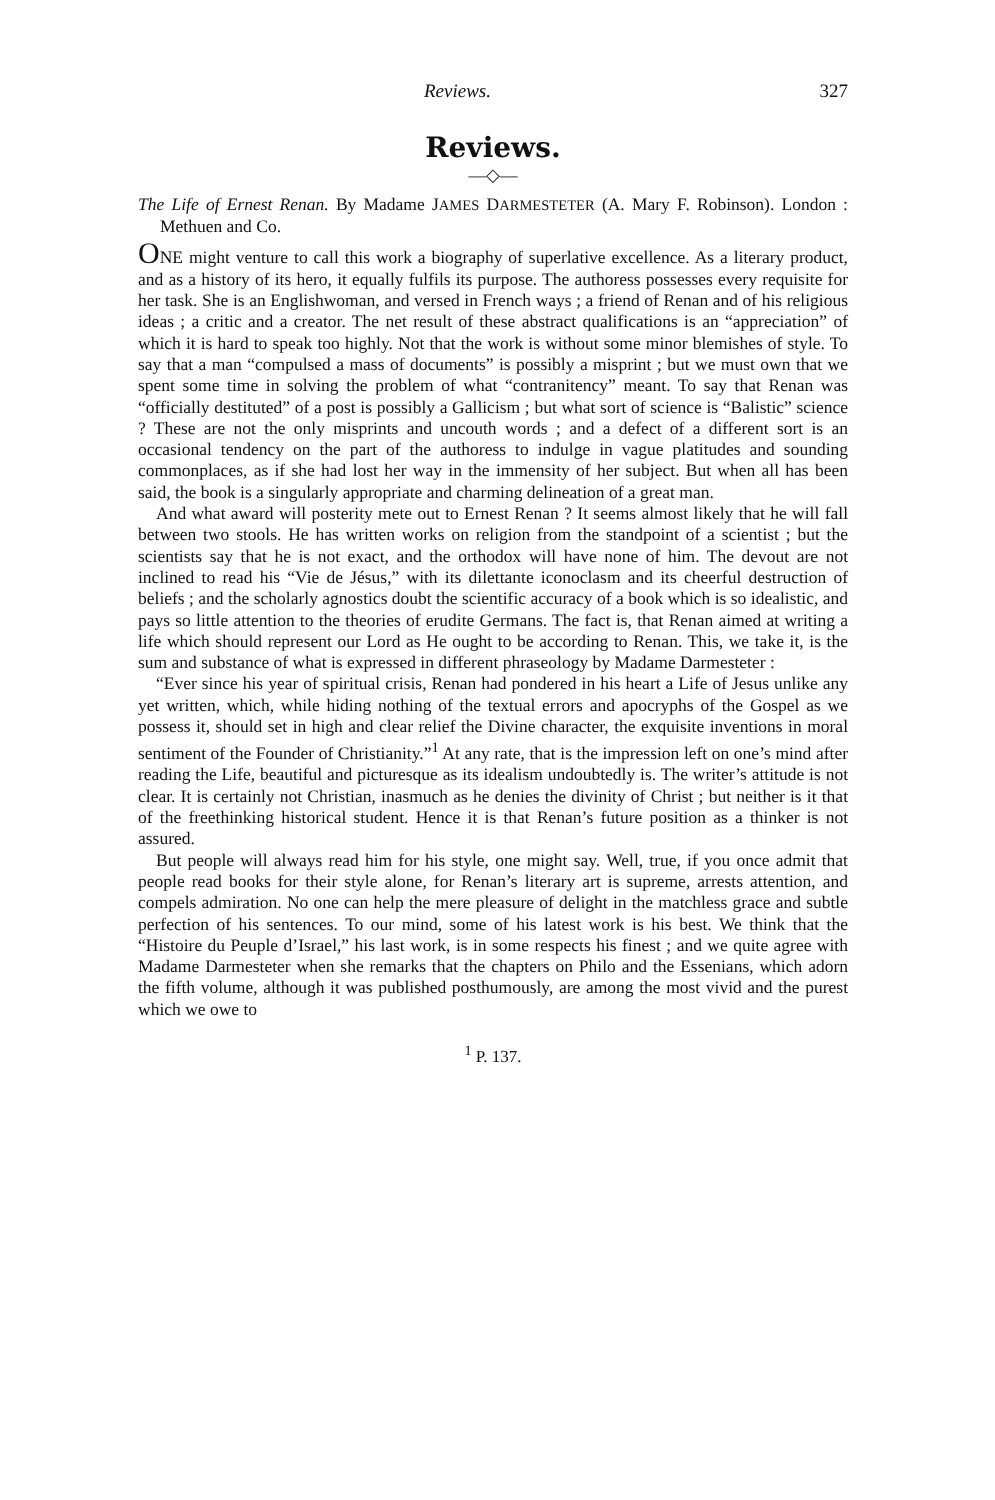Reviews. 327
Reviews.
—◇—
The Life of Ernest Renan. By Madame JAMES DARMESTETER (A. Mary F. Robinson). London : Methuen and Co.
ONE might venture to call this work a biography of superlative excellence. As a literary product, and as a history of its hero, it equally fulfils its purpose. The authoress possesses every requisite for her task. She is an Englishwoman, and versed in French ways ; a friend of Renan and of his religious ideas ; a critic and a creator. The net result of these abstract qualifications is an “appreciation” of which it is hard to speak too highly. Not that the work is without some minor blemishes of style. To say that a man “compulsed a mass of documents” is possibly a misprint ; but we must own that we spent some time in solving the problem of what “contranitency” meant. To say that Renan was “officially destituted” of a post is possibly a Gallicism ; but what sort of science is “Balistic” science ? These are not the only misprints and uncouth words ; and a defect of a different sort is an occasional tendency on the part of the authoress to indulge in vague platitudes and sounding commonplaces, as if she had lost her way in the immensity of her subject. But when all has been said, the book is a singularly appropriate and charming delineation of a great man.
And what award will posterity mete out to Ernest Renan ? It seems almost likely that he will fall between two stools. He has written works on religion from the standpoint of a scientist ; but the scientists say that he is not exact, and the orthodox will have none of him. The devout are not inclined to read his “Vie de Jésus,” with its dilettante iconoclasm and its cheerful destruction of beliefs ; and the scholarly agnostics doubt the scientific accuracy of a book which is so idealistic, and pays so little attention to the theories of erudite Germans. The fact is, that Renan aimed at writing a life which should represent our Lord as He ought to be according to Renan. This, we take it, is the sum and substance of what is expressed in different phraseology by Madame Darmesteter :
“Ever since his year of spiritual crisis, Renan had pondered in his heart a Life of Jesus unlike any yet written, which, while hiding nothing of the textual errors and apocryphs of the Gospel as we possess it, should set in high and clear relief the Divine character, the exquisite inventions in moral sentiment of the Founder of Christianity.”<sup>1</sup> At any rate, that is the impression left on one’s mind after reading the Life, beautiful and picturesque as its idealism undoubtedly is. The writer’s attitude is not clear. It is certainly not Christian, inasmuch as he denies the divinity of Christ ; but neither is it that of the freethinking historical student. Hence it is that Renan’s future position as a thinker is not assured.
But people will always read him for his style, one might say. Well, true, if you once admit that people read books for their style alone, for Renan’s literary art is supreme, arrests attention, and compels admiration. No one can help the mere pleasure of delight in the matchless grace and subtle perfection of his sentences. To our mind, some of his latest work is his best. We think that the “Histoire du Peuple d’Israel,” his last work, is in some respects his finest ; and we quite agree with Madame Darmesteter when she remarks that the chapters on Philo and the Essenians, which adorn the fifth volume, although it was published posthumously, are among the most vivid and the purest which we owe to
<sup>1</sup> P. 137.